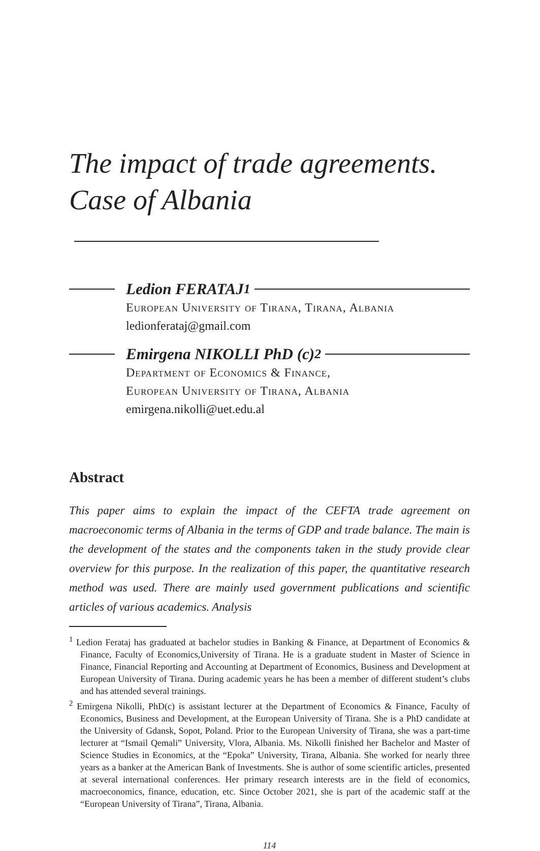The impact of trade agreements.
Case of Albania
Ledion FERATAJ<sup>1</sup>
European University of Tirana, Tirana, Albania
ledionferataj@gmail.com
Emirgena NIKOLLI PhD (c)<sup>2</sup>
Department of Economics & Finance,
European University of Tirana, Albania
emirgena.nikolli@uet.edu.al
Abstract
This paper aims to explain the impact of the CEFTA trade agreement on macroeconomic terms of Albania in the terms of GDP and trade balance. The main is the development of the states and the components taken in the study provide clear overview for this purpose. In the realization of this paper, the quantitative research method was used. There are mainly used government publications and scientific articles of various academics. Analysis
<sup>1</sup> Ledion Ferataj has graduated at bachelor studies in Banking & Finance, at Department of Economics & Finance, Faculty of Economics,University of Tirana. He is a graduate student in Master of Science in Finance, Financial Reporting and Accounting at Department of Economics, Business and Development at European University of Tirana. During academic years he has been a member of different student’s clubs and has attended several trainings.
<sup>2</sup> Emirgena Nikolli, PhD(c) is assistant lecturer at the Department of Economics & Finance, Faculty of Economics, Business and Development, at the European University of Tirana. She is a PhD candidate at the University of Gdansk, Sopot, Poland. Prior to the European University of Tirana, she was a part-time lecturer at “Ismail Qemali” University, Vlora, Albania. Ms. Nikolli finished her Bachelor and Master of Science Studies in Economics, at the “Epoka” University, Tirana, Albania. She worked for nearly three years as a banker at the American Bank of Investments. She is author of some scientific articles, presented at several international conferences. Her primary research interests are in the field of economics, macroeconomics, finance, education, etc. Since October 2021, she is part of the academic staff at the “European University of Tirana”, Tirana, Albania.
114